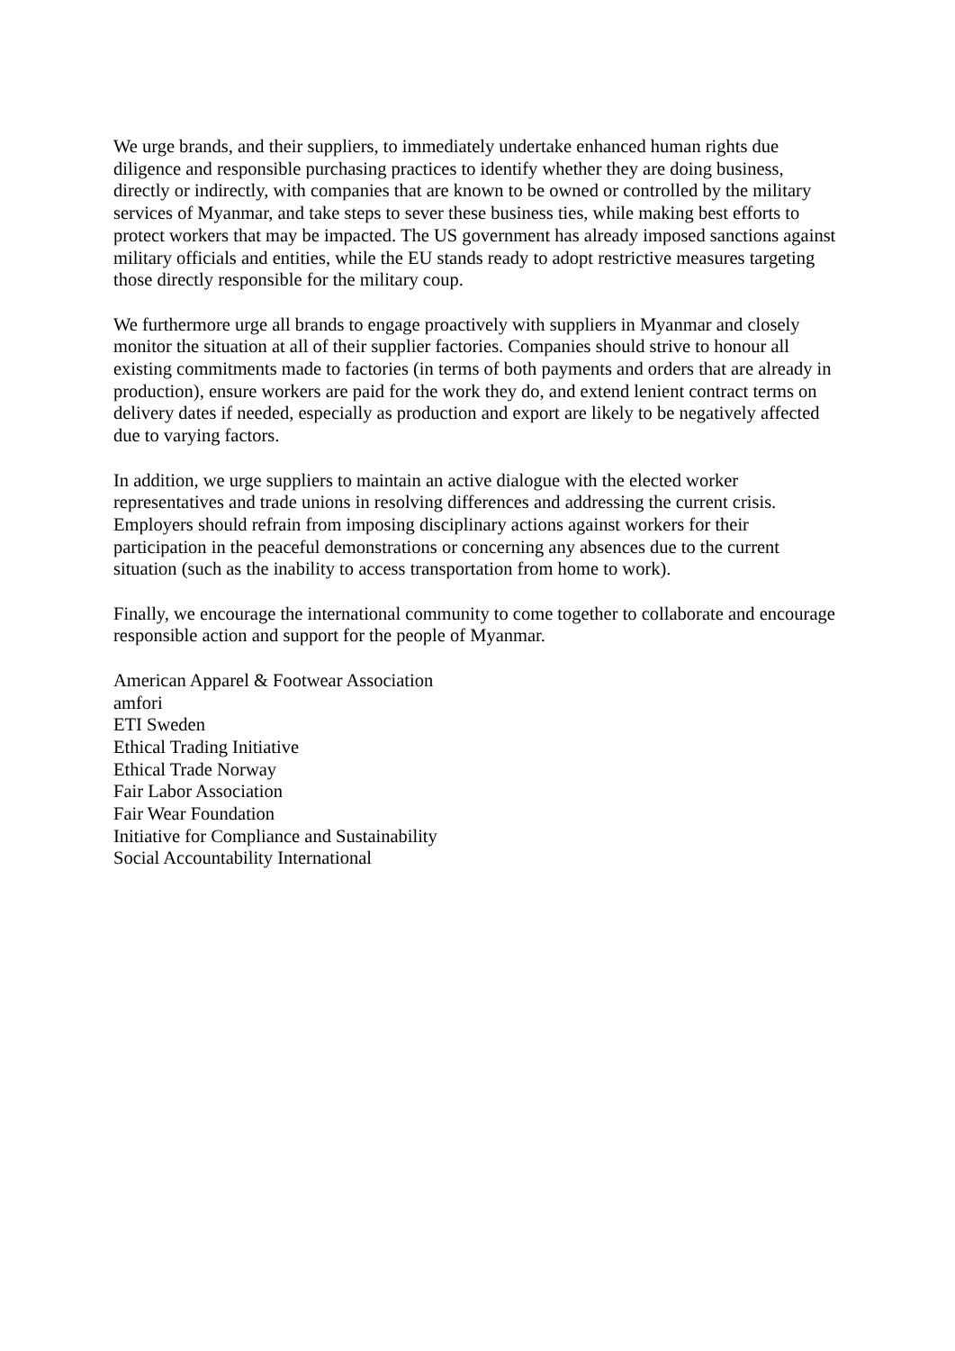We urge brands, and their suppliers, to immediately undertake enhanced human rights due diligence and responsible purchasing practices to identify whether they are doing business, directly or indirectly, with companies that are known to be owned or controlled by the military services of Myanmar, and take steps to sever these business ties, while making best efforts to protect workers that may be impacted. The US government has already imposed sanctions against military officials and entities, while the EU stands ready to adopt restrictive measures targeting those directly responsible for the military coup.
We furthermore urge all brands to engage proactively with suppliers in Myanmar and closely monitor the situation at all of their supplier factories. Companies should strive to honour all existing commitments made to factories (in terms of both payments and orders that are already in production), ensure workers are paid for the work they do, and extend lenient contract terms on delivery dates if needed, especially as production and export are likely to be negatively affected due to varying factors.
In addition, we urge suppliers to maintain an active dialogue with the elected worker representatives and trade unions in resolving differences and addressing the current crisis. Employers should refrain from imposing disciplinary actions against workers for their participation in the peaceful demonstrations or concerning any absences due to the current situation (such as the inability to access transportation from home to work).
Finally, we encourage the international community to come together to collaborate and encourage responsible action and support for the people of Myanmar.
American Apparel & Footwear Association
amfori
ETI Sweden
Ethical Trading Initiative
Ethical Trade Norway
Fair Labor Association
Fair Wear Foundation
Initiative for Compliance and Sustainability
Social Accountability International